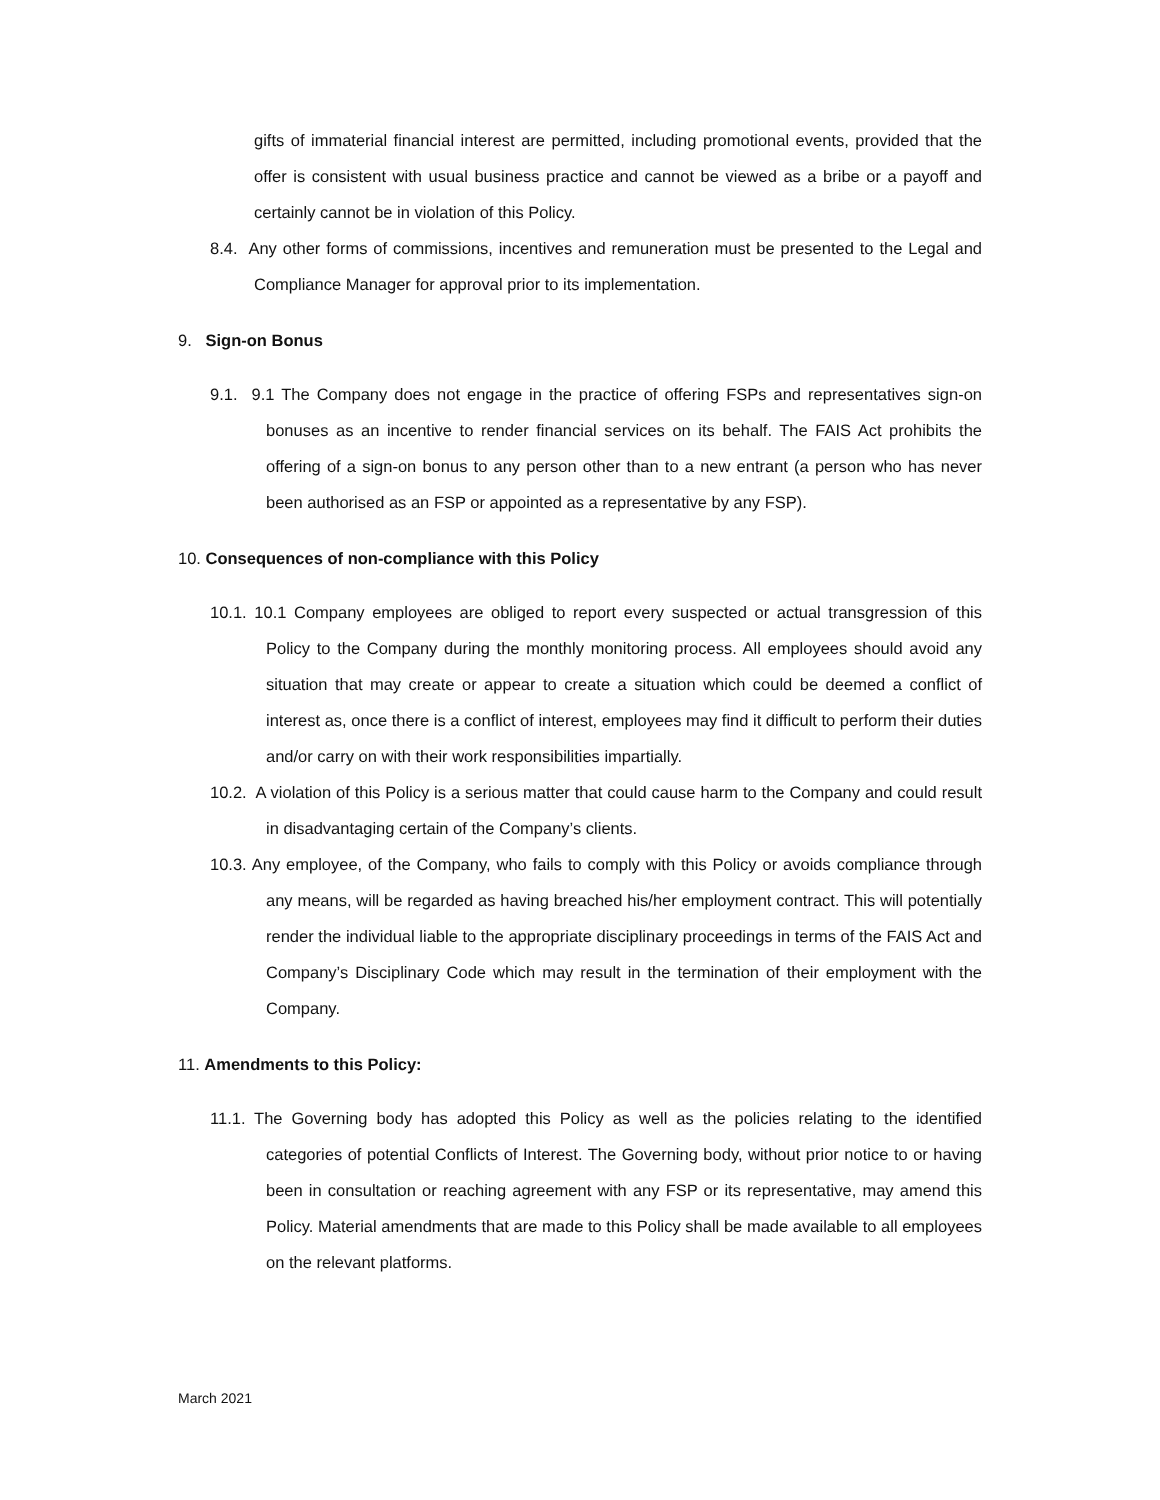gifts of immaterial financial interest are permitted, including promotional events, provided that the offer is consistent with usual business practice and cannot be viewed as a bribe or a payoff and certainly cannot be in violation of this Policy.
8.4. Any other forms of commissions, incentives and remuneration must be presented to the Legal and Compliance Manager for approval prior to its implementation.
9. Sign-on Bonus
9.1. 9.1 The Company does not engage in the practice of offering FSPs and representatives sign-on bonuses as an incentive to render financial services on its behalf. The FAIS Act prohibits the offering of a sign-on bonus to any person other than to a new entrant (a person who has never been authorised as an FSP or appointed as a representative by any FSP).
10. Consequences of non-compliance with this Policy
10.1. 10.1 Company employees are obliged to report every suspected or actual transgression of this Policy to the Company during the monthly monitoring process. All employees should avoid any situation that may create or appear to create a situation which could be deemed a conflict of interest as, once there is a conflict of interest, employees may find it difficult to perform their duties and/or carry on with their work responsibilities impartially.
10.2. A violation of this Policy is a serious matter that could cause harm to the Company and could result in disadvantaging certain of the Company’s clients.
10.3. Any employee, of the Company, who fails to comply with this Policy or avoids compliance through any means, will be regarded as having breached his/her employment contract. This will potentially render the individual liable to the appropriate disciplinary proceedings in terms of the FAIS Act and Company’s Disciplinary Code which may result in the termination of their employment with the Company.
11. Amendments to this Policy:
11.1. The Governing body has adopted this Policy as well as the policies relating to the identified categories of potential Conflicts of Interest. The Governing body, without prior notice to or having been in consultation or reaching agreement with any FSP or its representative, may amend this Policy. Material amendments that are made to this Policy shall be made available to all employees on the relevant platforms.
March 2021